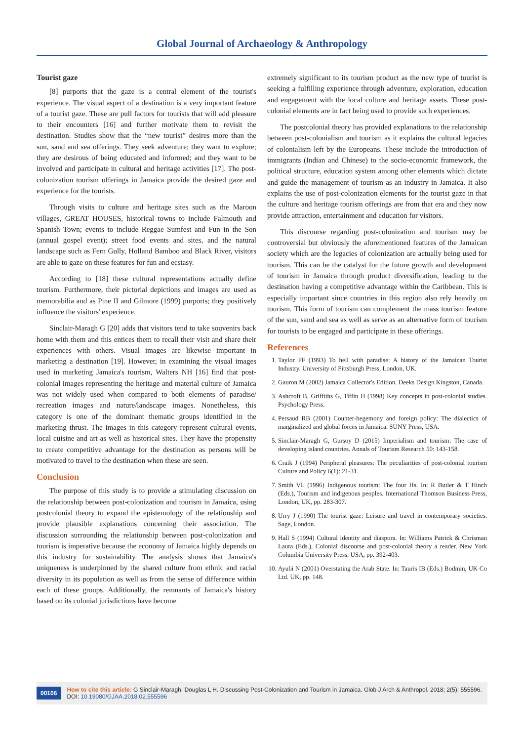Global Journal of Archaeology & Anthropology
Tourist gaze
[8] purports that the gaze is a central element of the tourist's experience. The visual aspect of a destination is a very important feature of a tourist gaze. These are pull factors for tourists that will add pleasure to their encounters [16] and further motivate them to revisit the destination. Studies show that the “new tourist” desires more than the sun, sand and sea offerings. They seek adventure; they want to explore; they are desirous of being educated and informed; and they want to be involved and participate in cultural and heritage activities [17]. The post-colonization tourism offerings in Jamaica provide the desired gaze and experience for the tourists.
Through visits to culture and heritage sites such as the Maroon villages, GREAT HOUSES, historical towns to include Falmouth and Spanish Town; events to include Reggae Sumfest and Fun in the Son (annual gospel event); street food events and sites, and the natural landscape such as Fern Gully, Holland Bamboo and Black River, visitors are able to gaze on these features for fun and ecstasy.
According to [18] these cultural representations actually define tourism. Furthermore, their pictorial depictions and images are used as memorabilia and as Pine II and Gilmore (1999) purports; they positively influence the visitors' experience.
Sinclair-Maragh G [20] adds that visitors tend to take souvenirs back home with them and this entices them to recall their visit and share their experiences with others. Visual images are likewise important in marketing a destination [19]. However, in examining the visual images used in marketing Jamaica's tourism, Walters NH [16] find that post-colonial images representing the heritage and material culture of Jamaica was not widely used when compared to both elements of paradise/ recreation images and nature/landscape images. Nonetheless, this category is one of the dominant thematic groups identified in the marketing thrust. The images in this category represent cultural events, local cuisine and art as well as historical sites. They have the propensity to create competitive advantage for the destination as persons will be motivated to travel to the destination when these are seen.
Conclusion
The purpose of this study is to provide a stimulating discussion on the relationship between post-colonization and tourism in Jamaica, using postcolonial theory to expand the epistemology of the relationship and provide plausible explanations concerning their association. The discussion surrounding the relationship between post-colonization and tourism is imperative because the economy of Jamaica highly depends on this industry for sustainability. The analysis shows that Jamaica's uniqueness is underpinned by the shared culture from ethnic and racial diversity in its population as well as from the sense of difference within each of these groups. Additionally, the remnants of Jamaica's history based on its colonial jurisdictions have become
extremely significant to its tourism product as the new type of tourist is seeking a fulfilling experience through adventure, exploration, education and engagement with the local culture and heritage assets. These post-colonial elements are in fact being used to provide such experiences.
The postcolonial theory has provided explanations to the relationship between post-colonialism and tourism as it explains the cultural legacies of colonialism left by the Europeans. These include the introduction of immigrants (Indian and Chinese) to the socio-economic framework, the political structure, education system among other elements which dictate and guide the management of tourism as an industry in Jamaica. It also explains the use of post-colonization elements for the tourist gaze in that the culture and heritage tourism offerings are from that era and they now provide attraction, entertainment and education for visitors.
This discourse regarding post-colonization and tourism may be controversial but obviously the aforementioned features of the Jamaican society which are the legacies of colonization are actually being used for tourism. This can be the catalyst for the future growth and development of tourism in Jamaica through product diversification, leading to the destination having a competitive advantage within the Caribbean. This is especially important since countries in this region also rely heavily on tourism. This form of tourism can complement the mass tourism feature of the sun, sand and sea as well as serve as an alternative form of tourism for tourists to be engaged and participate in these offerings.
References
1. Taylor FF (1993) To hell with paradise: A history of the Jamaican Tourist Industry. University of Pittsburgh Press, London, UK.
2. Gauron M (2002) Jamaica Collector's Edition. Deeks Design Kingston, Canada.
3. Ashcroft B, Griffiths G, Tiffin H (1998) Key concepts in post-colonial studies. Psychology Press.
4. Persaud RB (2001) Counter-hegemony and foreign policy: The dialectics of marginalized and global forces in Jamaica. SUNY Press, USA.
5. Sinclair-Maragh G, Gursoy D (2015) Imperialism and tourism: The case of developing island countries. Annals of Tourism Research 50: 143-158.
6. Craik J (1994) Peripheral pleasures: The peculiarities of post-colonial tourism Culture and Policy 6(1): 21-31.
7. Smith VL (1996) Indigenous tourism: The four Hs. In: R Butler & T Hinch (Eds.), Tourism and indigenous peoples. International Thomson Business Press, London, UK, pp. 283-307.
8. Urry J (1990) The tourist gaze: Leisure and travel in contemporary societies. Sage, London.
9. Hall S (1994) Cultural identity and diaspora. In: Williams Patrick & Chrisman Laura (Eds.), Colonial discourse and post-colonial theory a reader. New York Columbia University Press. USA, pp. 392-403.
10. Ayubi N (2001) Overstating the Arab State. In: Tauris IB (Eds.) Bodmin, UK Co Ltd. UK, pp. 148.
00106 How to cite this article: G Sinclair-Maragh, Douglas L H. Discussing Post-Colonization and Tourism in Jamaica. Glob J Arch & Anthropol. 2018; 2(5): 555596. DOI: 10.19080/GJAA.2018.02.555596